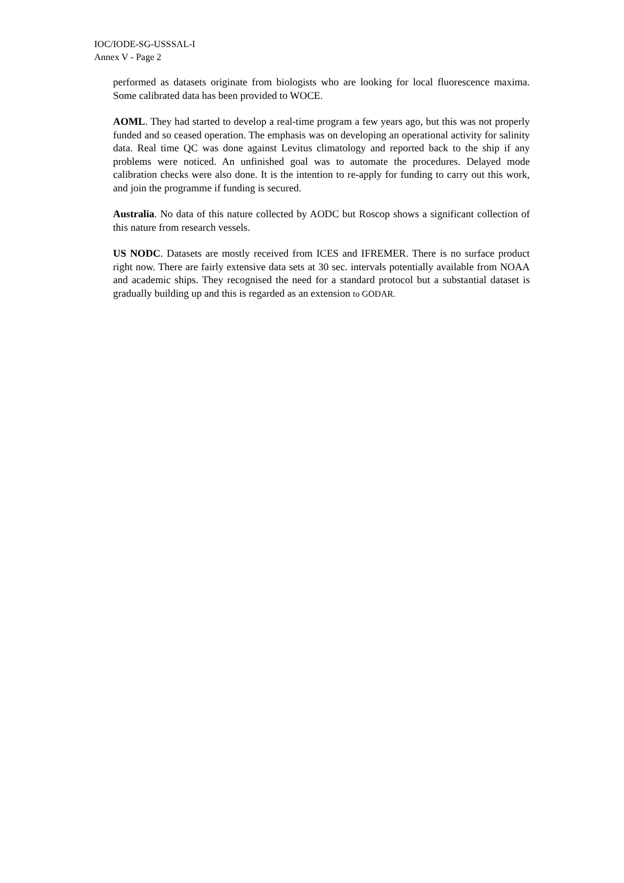IOC/IODE-SG-USSSAL-I
Annex V - Page 2
performed as datasets originate from biologists who are looking for local fluorescence maxima. Some calibrated data has been provided to WOCE.
AOML. They had started to develop a real-time program a few years ago, but this was not properly funded and so ceased operation. The emphasis was on developing an operational activity for salinity data. Real time QC was done against Levitus climatology and reported back to the ship if any problems were noticed. An unfinished goal was to automate the procedures. Delayed mode calibration checks were also done. It is the intention to re-apply for funding to carry out this work, and join the programme if funding is secured.
Australia. No data of this nature collected by AODC but Roscop shows a significant collection of this nature from research vessels.
US NODC. Datasets are mostly received from ICES and IFREMER. There is no surface product right now. There are fairly extensive data sets at 30 sec. intervals potentially available from NOAA and academic ships. They recognised the need for a standard protocol but a substantial dataset is gradually building up and this is regarded as an extension to GODAR.